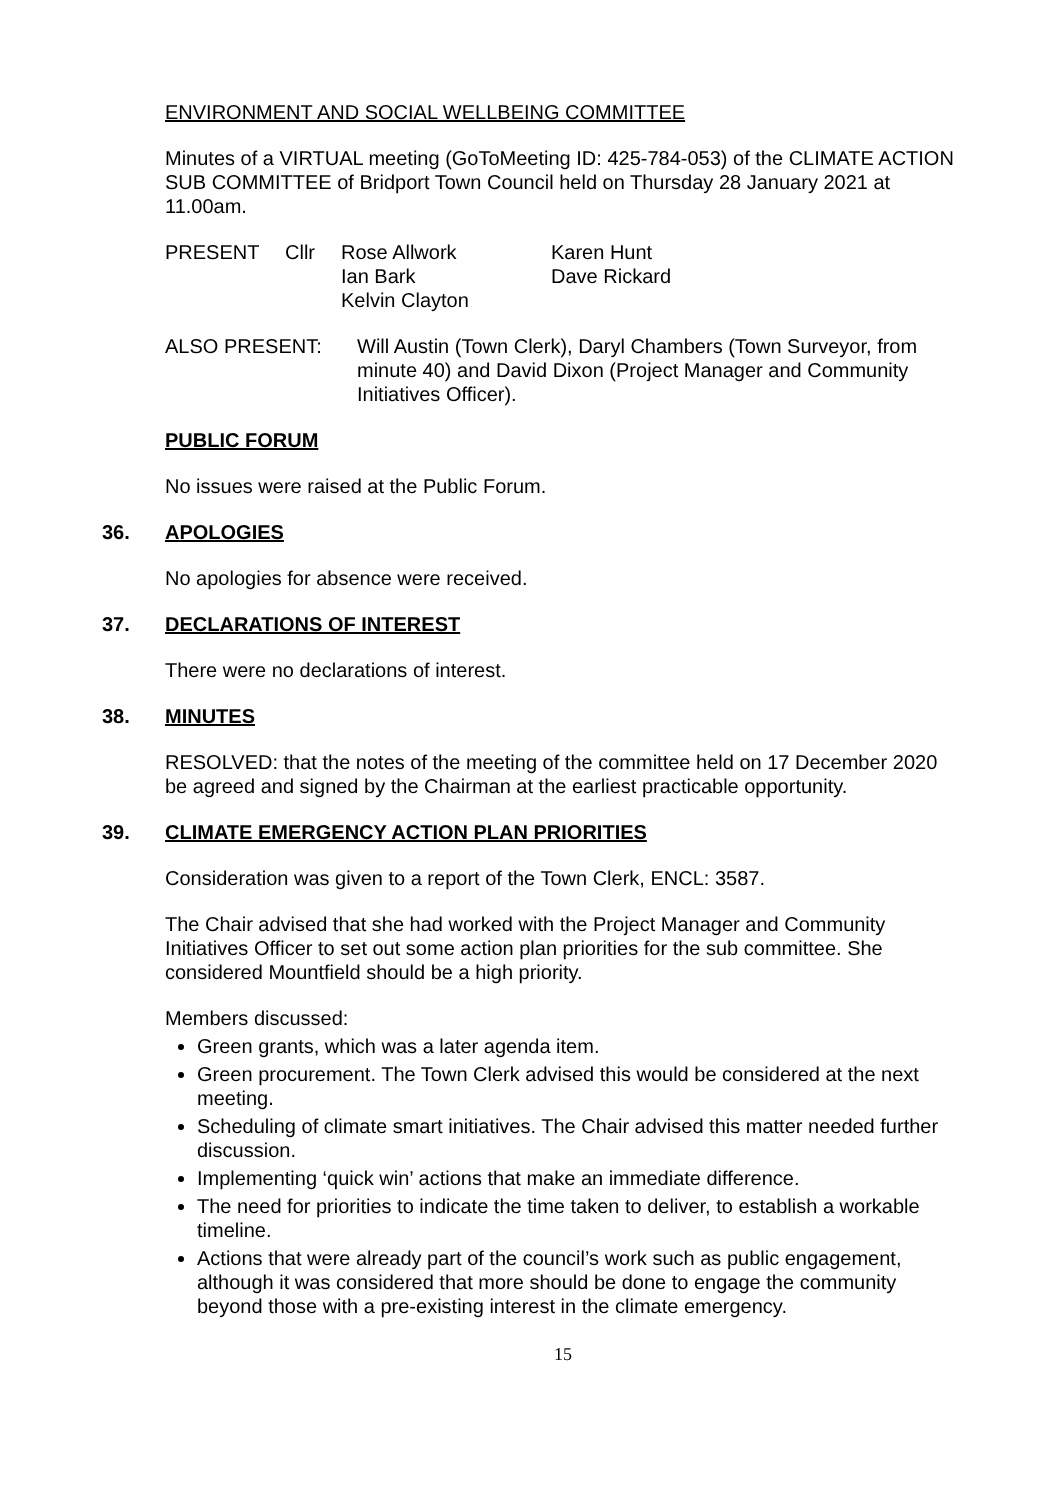ENVIRONMENT AND SOCIAL WELLBEING COMMITTEE
Minutes of a VIRTUAL meeting (GoToMeeting ID: 425-784-053) of the CLIMATE ACTION SUB COMMITTEE of Bridport Town Council held on Thursday 28 January 2021 at 11.00am.
| PRESENT | Cllr | Rose Allwork Ian Bark Kelvin Clayton | Karen Hunt Dave Rickard |
| ALSO PRESENT: | Will Austin (Town Clerk), Daryl Chambers (Town Surveyor, from minute 40) and David Dixon (Project Manager and Community Initiatives Officer). |
PUBLIC FORUM
No issues were raised at the Public Forum.
36. APOLOGIES
No apologies for absence were received.
37. DECLARATIONS OF INTEREST
There were no declarations of interest.
38. MINUTES
RESOLVED: that the notes of the meeting of the committee held on 17 December 2020 be agreed and signed by the Chairman at the earliest practicable opportunity.
39. CLIMATE EMERGENCY ACTION PLAN PRIORITIES
Consideration was given to a report of the Town Clerk, ENCL: 3587.
The Chair advised that she had worked with the Project Manager and Community Initiatives Officer to set out some action plan priorities for the sub committee. She considered Mountfield should be a high priority.
Members discussed:
Green grants, which was a later agenda item.
Green procurement. The Town Clerk advised this would be considered at the next meeting.
Scheduling of climate smart initiatives. The Chair advised this matter needed further discussion.
Implementing ‘quick win’ actions that make an immediate difference.
The need for priorities to indicate the time taken to deliver, to establish a workable timeline.
Actions that were already part of the council’s work such as public engagement, although it was considered that more should be done to engage the community beyond those with a pre-existing interest in the climate emergency.
15